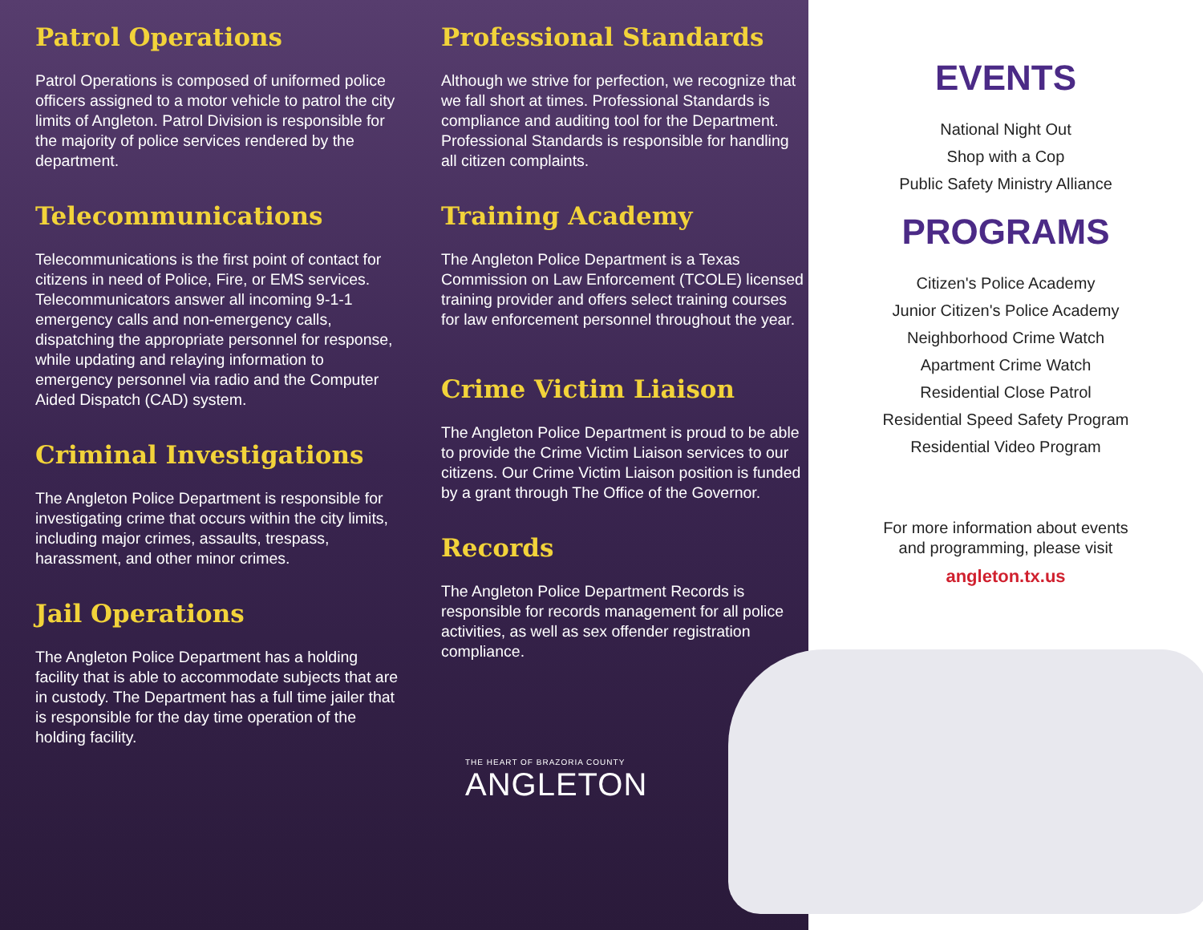Patrol Operations
Patrol Operations is composed of uniformed police officers assigned to a motor vehicle to patrol the city limits of Angleton. Patrol Division is responsible for the majority of police services rendered by the department.
Telecommunications
Telecommunications is the first point of contact for citizens in need of Police, Fire, or EMS services. Telecommunicators answer all incoming 9-1-1 emergency calls and non-emergency calls, dispatching the appropriate personnel for response, while updating and relaying information to emergency personnel via radio and the Computer Aided Dispatch (CAD) system.
Criminal Investigations
The Angleton Police Department is responsible for investigating crime that occurs within the city limits, including major crimes, assaults, trespass, harassment, and other minor crimes.
Jail Operations
The Angleton Police Department has a holding facility that is able to accommodate subjects that are in custody. The Department has a full time jailer that is responsible for the day time operation of the holding facility.
Professional Standards
Although we strive for perfection, we recognize that we fall short at times. Professional Standards is compliance and auditing tool for the Department. Professional Standards is responsible for handling all citizen complaints.
Training Academy
The Angleton Police Department is a Texas Commission on Law Enforcement (TCOLE) licensed training provider and offers select training courses for law enforcement personnel throughout the year.
Crime Victim Liaison
The Angleton Police Department is proud to be able to provide the Crime Victim Liaison services to our citizens. Our Crime Victim Liaison position is funded by a grant through The Office of the Governor.
Records
The Angleton Police Department Records is responsible for records management for all police activities, as well as sex offender registration compliance.
THE HEART OF BRAZORIA COUNTY
ANGLETON
EVENTS
National Night Out
Shop with a Cop
Public Safety Ministry Alliance
PROGRAMS
Citizen's Police Academy
Junior Citizen's Police Academy
Neighborhood Crime Watch
Apartment Crime Watch
Residential Close Patrol
Residential Speed Safety Program
Residential Video Program
For more information about events
and programming, please visit
angleton.tx.us